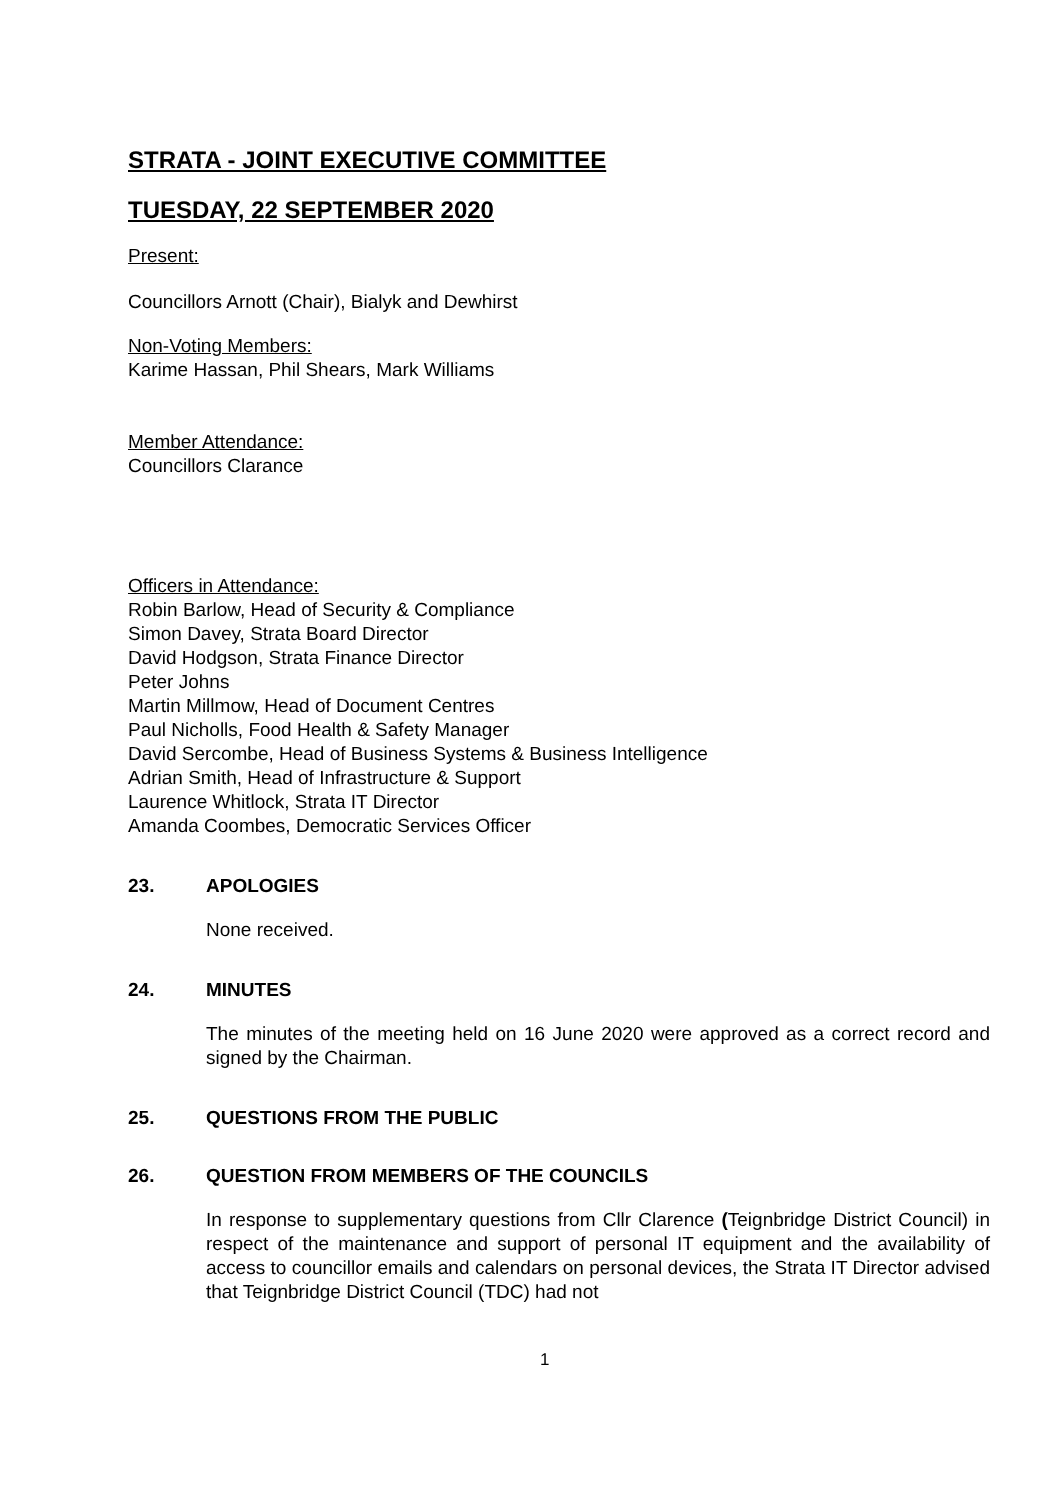STRATA - JOINT EXECUTIVE COMMITTEE
TUESDAY, 22 SEPTEMBER 2020
Present:
Councillors Arnott (Chair), Bialyk and Dewhirst
Non-Voting Members:
Karime Hassan, Phil Shears, Mark Williams
Member Attendance:
Councillors Clarance
Officers in Attendance:
Robin Barlow, Head of Security & Compliance
Simon Davey, Strata Board Director
David Hodgson, Strata Finance Director
Peter Johns
Martin Millmow, Head of Document Centres
Paul Nicholls, Food Health & Safety Manager
David Sercombe, Head of Business Systems & Business Intelligence
Adrian Smith, Head of Infrastructure & Support
Laurence Whitlock, Strata IT Director
Amanda Coombes, Democratic Services Officer
23. APOLOGIES
None received.
24. MINUTES
The minutes of the meeting held on 16 June 2020 were approved as a correct record and signed by the Chairman.
25. QUESTIONS FROM THE PUBLIC
26. QUESTION FROM MEMBERS OF THE COUNCILS
In response to supplementary questions from Cllr Clarence (Teignbridge District Council) in respect of the maintenance and support of personal IT equipment and the availability of access to councillor emails and calendars on personal devices, the Strata IT Director advised that Teignbridge District Council (TDC) had not
1